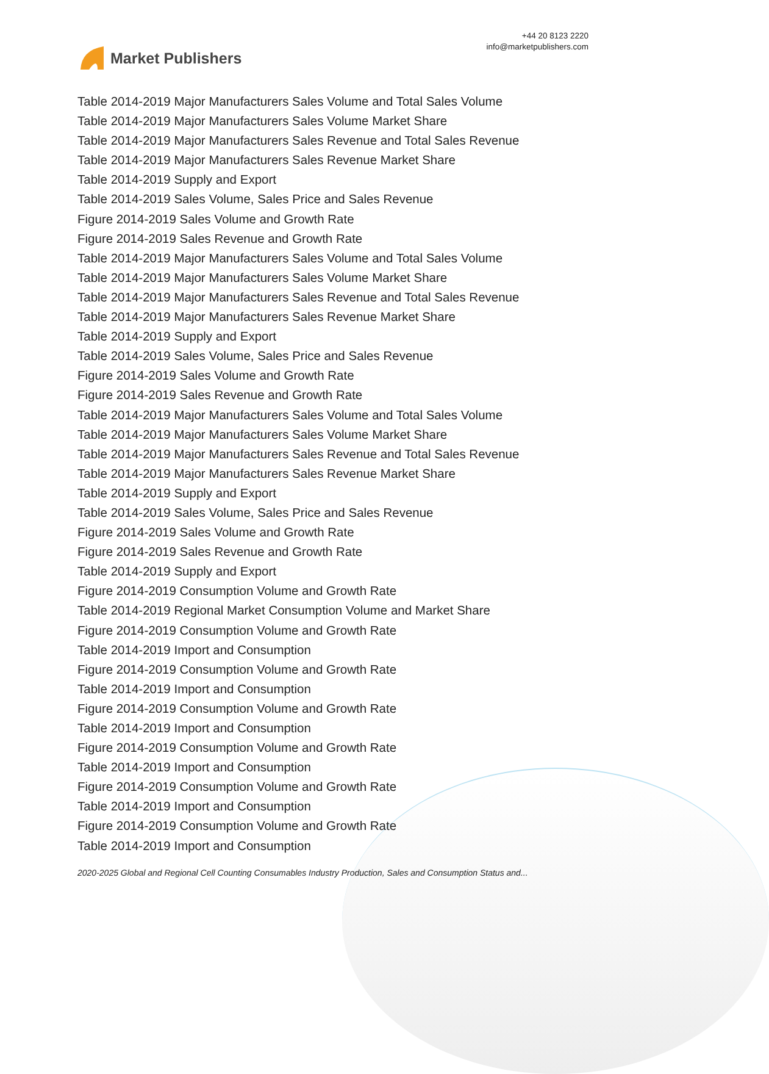Market Publishers
+44 20 8123 2220
info@marketpublishers.com
Table 2014-2019 Major Manufacturers Sales Volume and Total Sales Volume
Table 2014-2019 Major Manufacturers Sales Volume Market Share
Table 2014-2019 Major Manufacturers Sales Revenue and Total Sales Revenue
Table 2014-2019 Major Manufacturers Sales Revenue Market Share
Table 2014-2019 Supply and Export
Table 2014-2019 Sales Volume, Sales Price and Sales Revenue
Figure 2014-2019 Sales Volume and Growth Rate
Figure 2014-2019 Sales Revenue and Growth Rate
Table 2014-2019 Major Manufacturers Sales Volume and Total Sales Volume
Table 2014-2019 Major Manufacturers Sales Volume Market Share
Table 2014-2019 Major Manufacturers Sales Revenue and Total Sales Revenue
Table 2014-2019 Major Manufacturers Sales Revenue Market Share
Table 2014-2019 Supply and Export
Table 2014-2019 Sales Volume, Sales Price and Sales Revenue
Figure 2014-2019 Sales Volume and Growth Rate
Figure 2014-2019 Sales Revenue and Growth Rate
Table 2014-2019 Major Manufacturers Sales Volume and Total Sales Volume
Table 2014-2019 Major Manufacturers Sales Volume Market Share
Table 2014-2019 Major Manufacturers Sales Revenue and Total Sales Revenue
Table 2014-2019 Major Manufacturers Sales Revenue Market Share
Table 2014-2019 Supply and Export
Table 2014-2019 Sales Volume, Sales Price and Sales Revenue
Figure 2014-2019 Sales Volume and Growth Rate
Figure 2014-2019 Sales Revenue and Growth Rate
Table 2014-2019 Supply and Export
Figure 2014-2019 Consumption Volume and Growth Rate
Table 2014-2019 Regional Market Consumption Volume and Market Share
Figure 2014-2019 Consumption Volume and Growth Rate
Table 2014-2019 Import and Consumption
Figure 2014-2019 Consumption Volume and Growth Rate
Table 2014-2019 Import and Consumption
Figure 2014-2019 Consumption Volume and Growth Rate
Table 2014-2019 Import and Consumption
Figure 2014-2019 Consumption Volume and Growth Rate
Table 2014-2019 Import and Consumption
Figure 2014-2019 Consumption Volume and Growth Rate
Table 2014-2019 Import and Consumption
Figure 2014-2019 Consumption Volume and Growth Rate
Table 2014-2019 Import and Consumption
2020-2025 Global and Regional Cell Counting Consumables Industry Production, Sales and Consumption Status and...